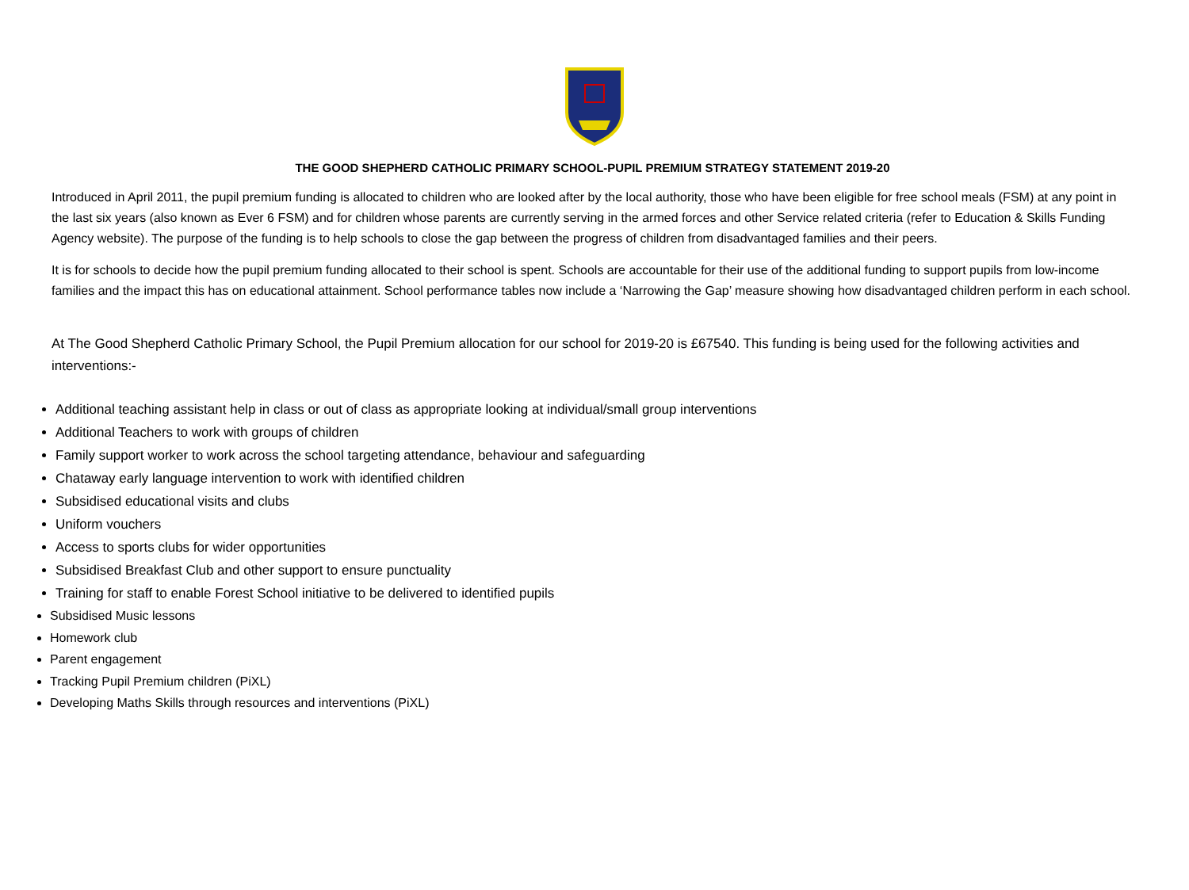THE GOOD SHEPHERD CATHOLIC PRIMARY SCHOOL-PUPIL PREMIUM STRATEGY STATEMENT 2019-20
Introduced in April 2011, the pupil premium funding is allocated to children who are looked after by the local authority, those who have been eligible for free school meals (FSM) at any point in the last six years (also known as Ever 6 FSM) and for children whose parents are currently serving in the armed forces and other Service related criteria (refer to Education & Skills Funding Agency website). The purpose of the funding is to help schools to close the gap between the progress of children from disadvantaged families and their peers.
It is for schools to decide how the pupil premium funding allocated to their school is spent. Schools are accountable for their use of the additional funding to support pupils from low-income families and the impact this has on educational attainment. School performance tables now include a ‘Narrowing the Gap’ measure showing how disadvantaged children perform in each school.
At The Good Shepherd Catholic Primary School, the Pupil Premium allocation for our school for 2019-20 is £67540. This funding is being used for the following activities and interventions:-
Additional teaching assistant help in class or out of class as appropriate looking at individual/small group interventions
Additional Teachers to work with groups of children
Family support worker to work across the school targeting attendance, behaviour and safeguarding
Chataway early language intervention to work with identified children
Subsidised educational visits and clubs
Uniform vouchers
Access to sports clubs for wider opportunities
Subsidised Breakfast Club and other support to ensure punctuality
Training for staff to enable Forest School initiative to be delivered to identified pupils
Subsidised Music lessons
Homework club
Parent engagement
Tracking Pupil Premium children (PiXL)
Developing Maths Skills through resources and interventions (PiXL)